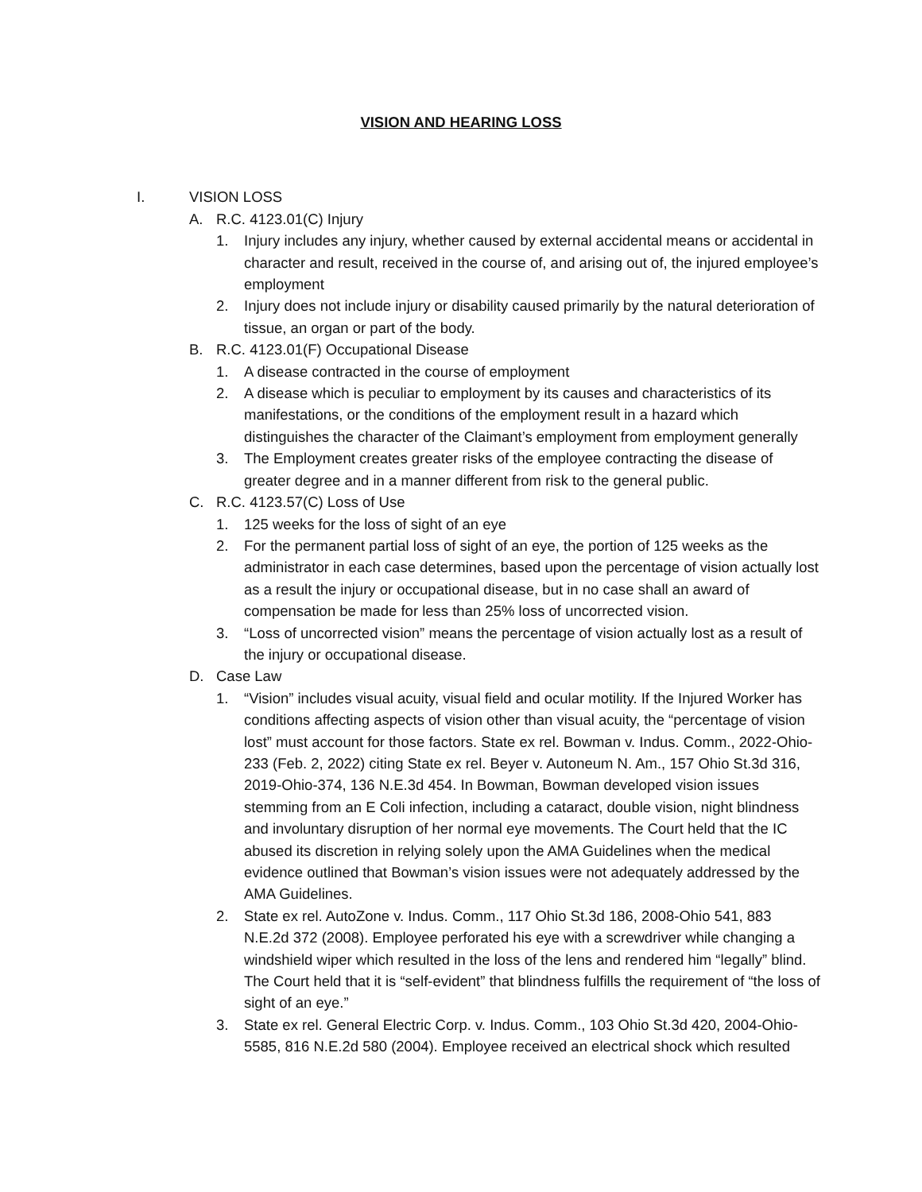VISION AND HEARING LOSS
I. VISION LOSS
A. R.C. 4123.01(C) Injury
1. Injury includes any injury, whether caused by external accidental means or accidental in character and result, received in the course of, and arising out of, the injured employee’s employment
2. Injury does not include injury or disability caused primarily by the natural deterioration of tissue, an organ or part of the body.
B. R.C. 4123.01(F) Occupational Disease
1. A disease contracted in the course of employment
2. A disease which is peculiar to employment by its causes and characteristics of its manifestations, or the conditions of the employment result in a hazard which distinguishes the character of the Claimant’s employment from employment generally
3. The Employment creates greater risks of the employee contracting the disease of greater degree and in a manner different from risk to the general public.
C. R.C. 4123.57(C) Loss of Use
1. 125 weeks for the loss of sight of an eye
2. For the permanent partial loss of sight of an eye, the portion of 125 weeks as the administrator in each case determines, based upon the percentage of vision actually lost as a result the injury or occupational disease, but in no case shall an award of compensation be made for less than 25% loss of uncorrected vision.
3. “Loss of uncorrected vision” means the percentage of vision actually lost as a result of the injury or occupational disease.
D. Case Law
1. “Vision” includes visual acuity, visual field and ocular motility. If the Injured Worker has conditions affecting aspects of vision other than visual acuity, the “percentage of vision lost” must account for those factors. State ex rel. Bowman v. Indus. Comm., 2022-Ohio-233 (Feb. 2, 2022) citing State ex rel. Beyer v. Autoneum N. Am., 157 Ohio St.3d 316, 2019-Ohio-374, 136 N.E.3d 454. In Bowman, Bowman developed vision issues stemming from an E Coli infection, including a cataract, double vision, night blindness and involuntary disruption of her normal eye movements. The Court held that the IC abused its discretion in relying solely upon the AMA Guidelines when the medical evidence outlined that Bowman’s vision issues were not adequately addressed by the AMA Guidelines.
2. State ex rel. AutoZone v. Indus. Comm., 117 Ohio St.3d 186, 2008-Ohio 541, 883 N.E.2d 372 (2008). Employee perforated his eye with a screwdriver while changing a windshield wiper which resulted in the loss of the lens and rendered him “legally” blind. The Court held that it is “self-evident” that blindness fulfills the requirement of “the loss of sight of an eye.”
3. State ex rel. General Electric Corp. v. Indus. Comm., 103 Ohio St.3d 420, 2004-Ohio-5585, 816 N.E.2d 580 (2004). Employee received an electrical shock which resulted